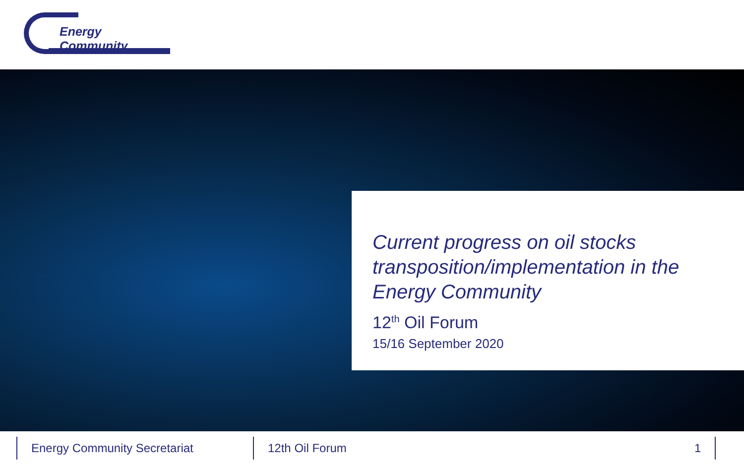Energy Community
Current progress on oil stocks transposition/implementation in the Energy Community
12<sup>th</sup> Oil Forum
15/16 September 2020
Energy Community Secretariat 12th Oil Forum
1